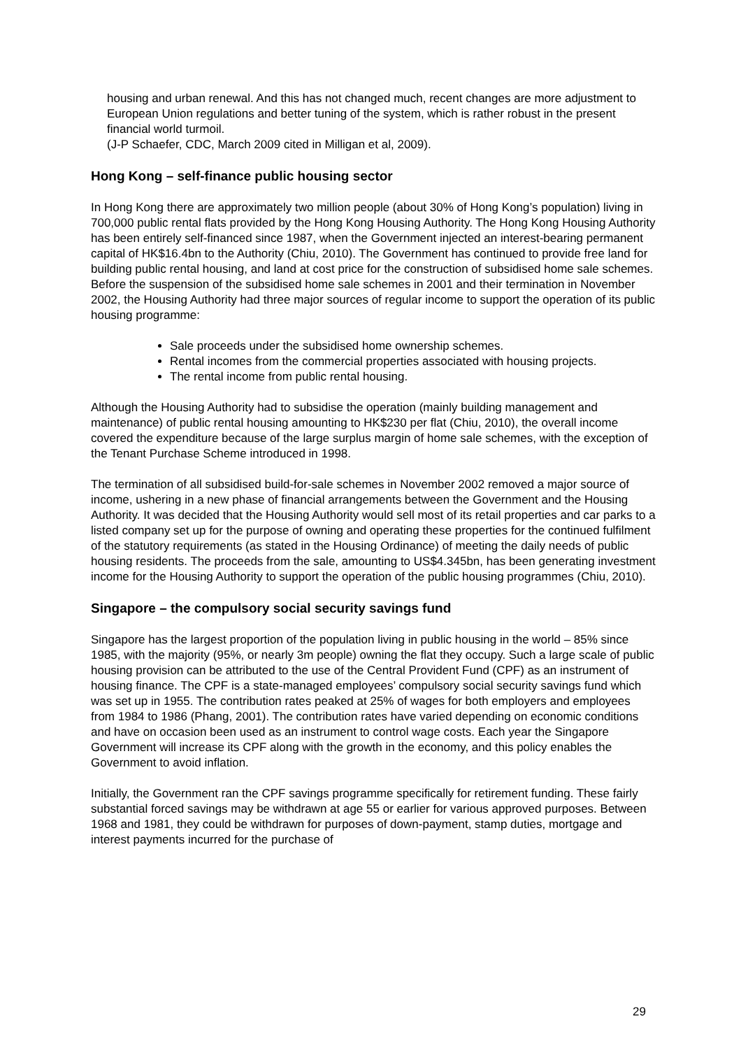housing and urban renewal. And this has not changed much, recent changes are more adjustment to European Union regulations and better tuning of the system, which is rather robust in the present financial world turmoil.
(J-P Schaefer, CDC, March 2009 cited in Milligan et al, 2009).
Hong Kong – self-finance public housing sector
In Hong Kong there are approximately two million people (about 30% of Hong Kong’s population) living in 700,000 public rental flats provided by the Hong Kong Housing Authority. The Hong Kong Housing Authority has been entirely self-financed since 1987, when the Government injected an interest-bearing permanent capital of HK$16.4bn to the Authority (Chiu, 2010). The Government has continued to provide free land for building public rental housing, and land at cost price for the construction of subsidised home sale schemes. Before the suspension of the subsidised home sale schemes in 2001 and their termination in November 2002, the Housing Authority had three major sources of regular income to support the operation of its public housing programme:
Sale proceeds under the subsidised home ownership schemes.
Rental incomes from the commercial properties associated with housing projects.
The rental income from public rental housing.
Although the Housing Authority had to subsidise the operation (mainly building management and maintenance) of public rental housing amounting to HK$230 per flat (Chiu, 2010), the overall income covered the expenditure because of the large surplus margin of home sale schemes, with the exception of the Tenant Purchase Scheme introduced in 1998.
The termination of all subsidised build-for-sale schemes in November 2002 removed a major source of income, ushering in a new phase of financial arrangements between the Government and the Housing Authority. It was decided that the Housing Authority would sell most of its retail properties and car parks to a listed company set up for the purpose of owning and operating these properties for the continued fulfilment of the statutory requirements (as stated in the Housing Ordinance) of meeting the daily needs of public housing residents. The proceeds from the sale, amounting to US$4.345bn, has been generating investment income for the Housing Authority to support the operation of the public housing programmes (Chiu, 2010).
Singapore – the compulsory social security savings fund
Singapore has the largest proportion of the population living in public housing in the world – 85% since 1985, with the majority (95%, or nearly 3m people) owning the flat they occupy. Such a large scale of public housing provision can be attributed to the use of the Central Provident Fund (CPF) as an instrument of housing finance. The CPF is a state-managed employees’ compulsory social security savings fund which was set up in 1955. The contribution rates peaked at 25% of wages for both employers and employees from 1984 to 1986 (Phang, 2001). The contribution rates have varied depending on economic conditions and have on occasion been used as an instrument to control wage costs. Each year the Singapore Government will increase its CPF along with the growth in the economy, and this policy enables the Government to avoid inflation.
Initially, the Government ran the CPF savings programme specifically for retirement funding. These fairly substantial forced savings may be withdrawn at age 55 or earlier for various approved purposes. Between 1968 and 1981, they could be withdrawn for purposes of down-payment, stamp duties, mortgage and interest payments incurred for the purchase of
29